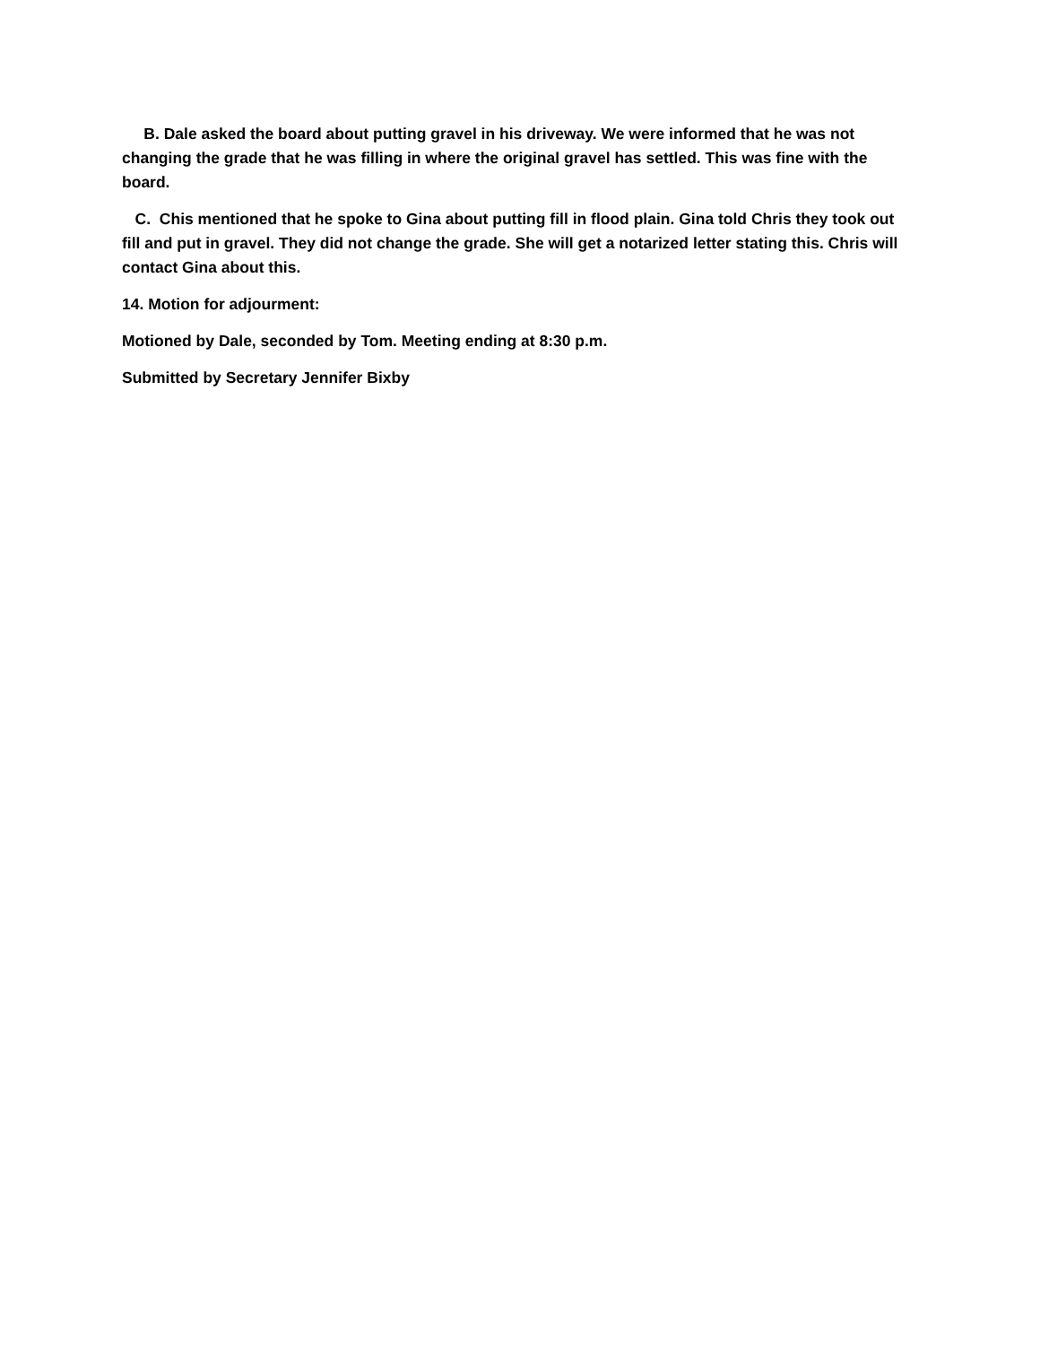B. Dale asked the board about putting gravel in his driveway. We were informed that he was not changing the grade that he was filling in where the original gravel has settled. This was fine with the board.
C. Chis mentioned that he spoke to Gina about putting fill in flood plain. Gina told Chris they took out fill and put in gravel. They did not change the grade. She will get a notarized letter stating this. Chris will contact Gina about this.
14. Motion for adjourment:
Motioned by Dale, seconded by Tom. Meeting ending at 8:30 p.m.
Submitted by Secretary Jennifer Bixby